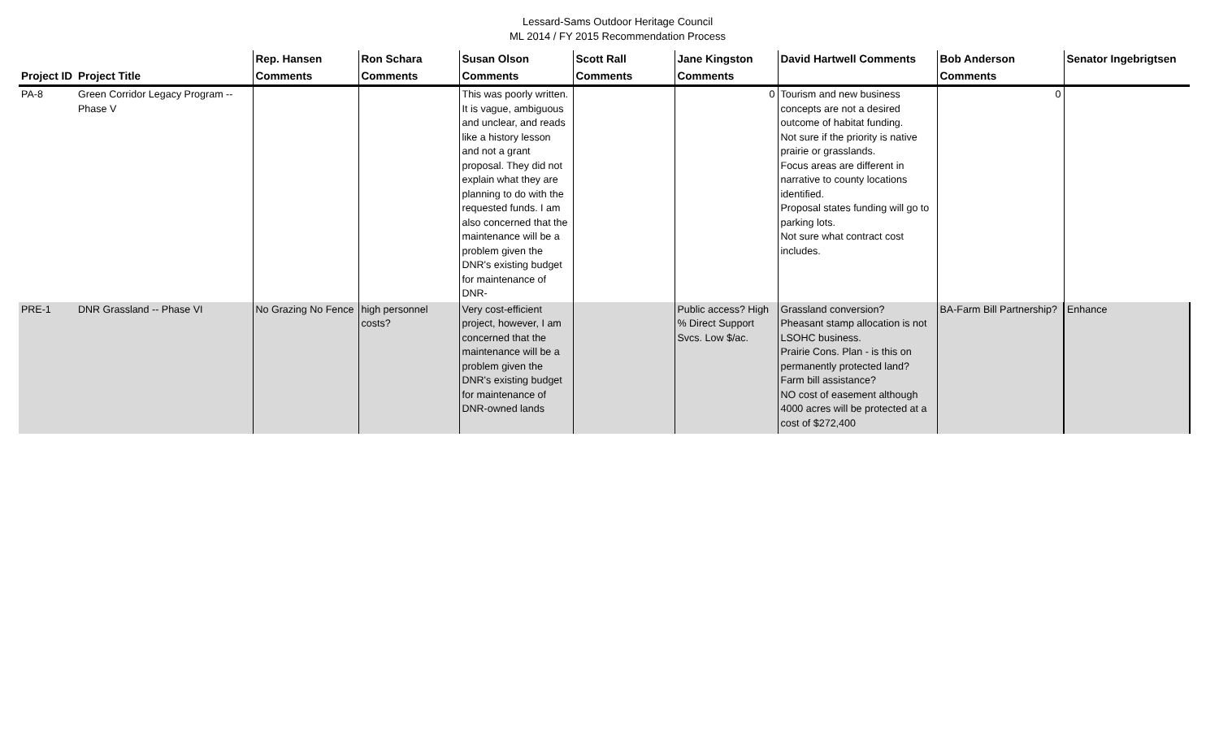Lessard-Sams Outdoor Heritage Council
ML 2014 / FY 2015 Recommendation Process
| | | Rep. Hansen | Ron Schara | Susan Olson | Scott Rall | Jane Kingston | David Hartwell Comments | Bob Anderson | Senator Ingebrigtsen |
| --- | --- | --- | --- | --- | --- | --- | --- | --- | --- |
| Project ID | Project Title | Comments | Comments | Comments | Comments | Comments | | Comments | |
| PA-8 | Green Corridor Legacy Program -- Phase V | | | This was poorly written. It is vague, ambiguous and unclear, and reads like a history lesson and not a grant proposal. They did not explain what they are planning to do with the requested funds. I am also concerned that the maintenance will be a problem given the DNR's existing budget for maintenance of DNR- | | 0 | Tourism and new business concepts are not a desired outcome of habitat funding. Not sure if the priority is native prairie or grasslands. Focus areas are different in narrative to county locations identified. Proposal states funding will go to parking lots. Not sure what contract cost includes. | 0 | |
| PRE-1 | DNR Grassland -- Phase VI | No Grazing No Fence | high personnel costs? | Very cost-efficient project, however, I am concerned that the maintenance will be a problem given the DNR's existing budget for maintenance of DNR-owned lands | | Public access? High % Direct Support Svcs. Low $/ac. | Grassland conversion? Pheasant stamp allocation is not LSOHC business. Prairie Cons. Plan - is this on permanently protected land? Farm bill assistance? NO cost of easement although 4000 acres will be protected at a cost of $272,400 | BA-Farm Bill Partnership? | Enhance |